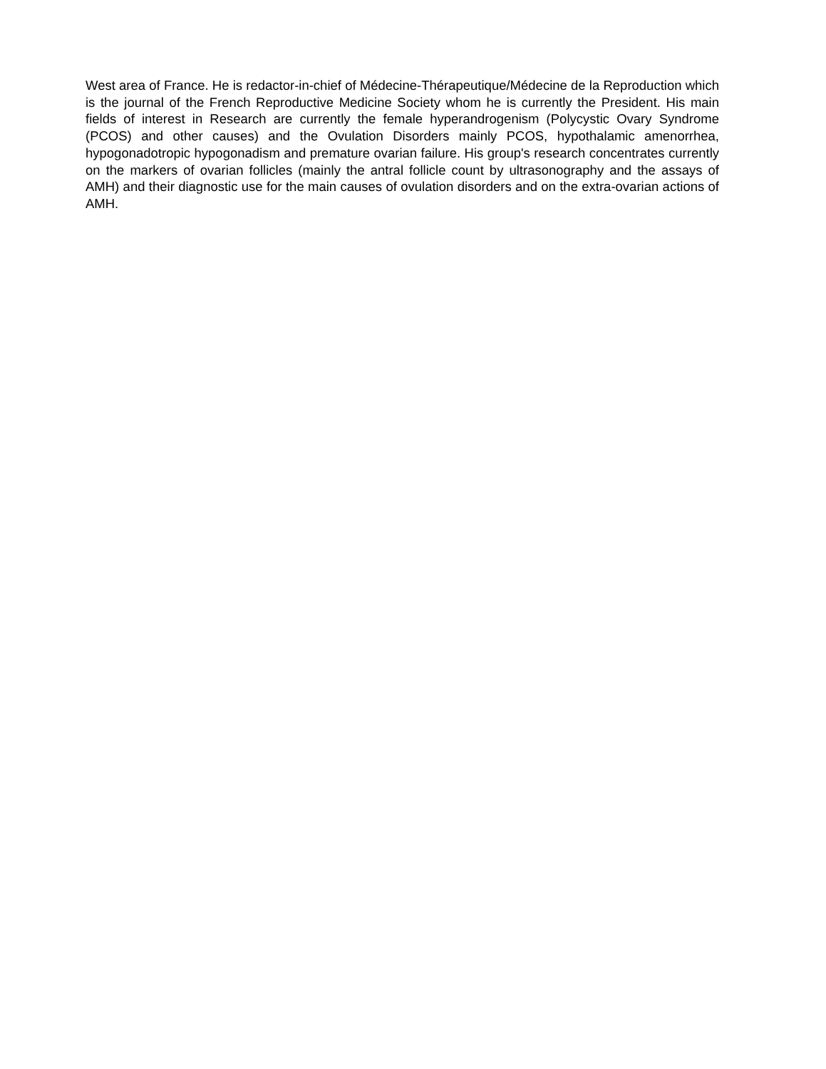West area of France. He is redactor-in-chief of Médecine-Thérapeutique/Médecine de la Reproduction which is the journal of the French Reproductive Medicine Society whom he is currently the President. His main fields of interest in Research are currently the female hyperandrogenism (Polycystic Ovary Syndrome (PCOS) and other causes) and the Ovulation Disorders mainly PCOS, hypothalamic amenorrhea, hypogonadotropic hypogonadism and premature ovarian failure. His group's research concentrates currently on the markers of ovarian follicles (mainly the antral follicle count by ultrasonography and the assays of AMH) and their diagnostic use for the main causes of ovulation disorders and on the extra-ovarian actions of AMH.